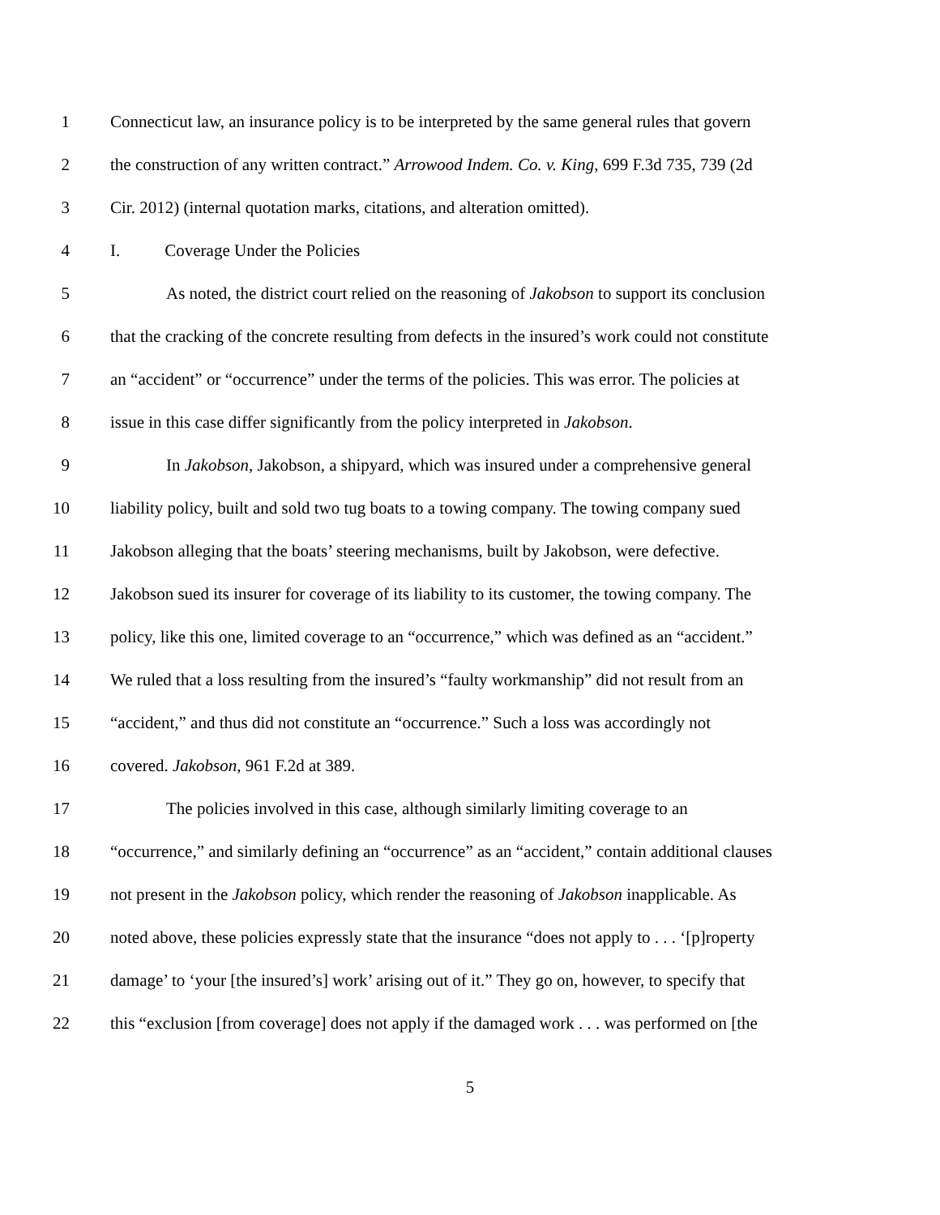1 Connecticut law, an insurance policy is to be interpreted by the same general rules that govern
2 the construction of any written contract.” Arrowood Indem. Co. v. King, 699 F.3d 735, 739 (2d
3 Cir. 2012) (internal quotation marks, citations, and alteration omitted).
4 I. Coverage Under the Policies
5 As noted, the district court relied on the reasoning of Jakobson to support its conclusion
6 that the cracking of the concrete resulting from defects in the insured’s work could not constitute
7 an “accident” or “occurrence” under the terms of the policies. This was error. The policies at
8 issue in this case differ significantly from the policy interpreted in Jakobson.
9 In Jakobson, Jakobson, a shipyard, which was insured under a comprehensive general
10 liability policy, built and sold two tug boats to a towing company. The towing company sued
11 Jakobson alleging that the boats’ steering mechanisms, built by Jakobson, were defective.
12 Jakobson sued its insurer for coverage of its liability to its customer, the towing company. The
13 policy, like this one, limited coverage to an “occurrence,” which was defined as an “accident.”
14 We ruled that a loss resulting from the insured’s “faulty workmanship” did not result from an
15 “accident,” and thus did not constitute an “occurrence.” Such a loss was accordingly not
16 covered. Jakobson, 961 F.2d at 389.
17 The policies involved in this case, although similarly limiting coverage to an
18 “occurrence,” and similarly defining an “occurrence” as an “accident,” contain additional clauses
19 not present in the Jakobson policy, which render the reasoning of Jakobson inapplicable. As
20 noted above, these policies expressly state that the insurance “does not apply to . . . ‘[p]roperty
21 damage’ to ‘your [the insured’s] work’ arising out of it.” They go on, however, to specify that
22 this “exclusion [from coverage] does not apply if the damaged work . . . was performed on [the
5